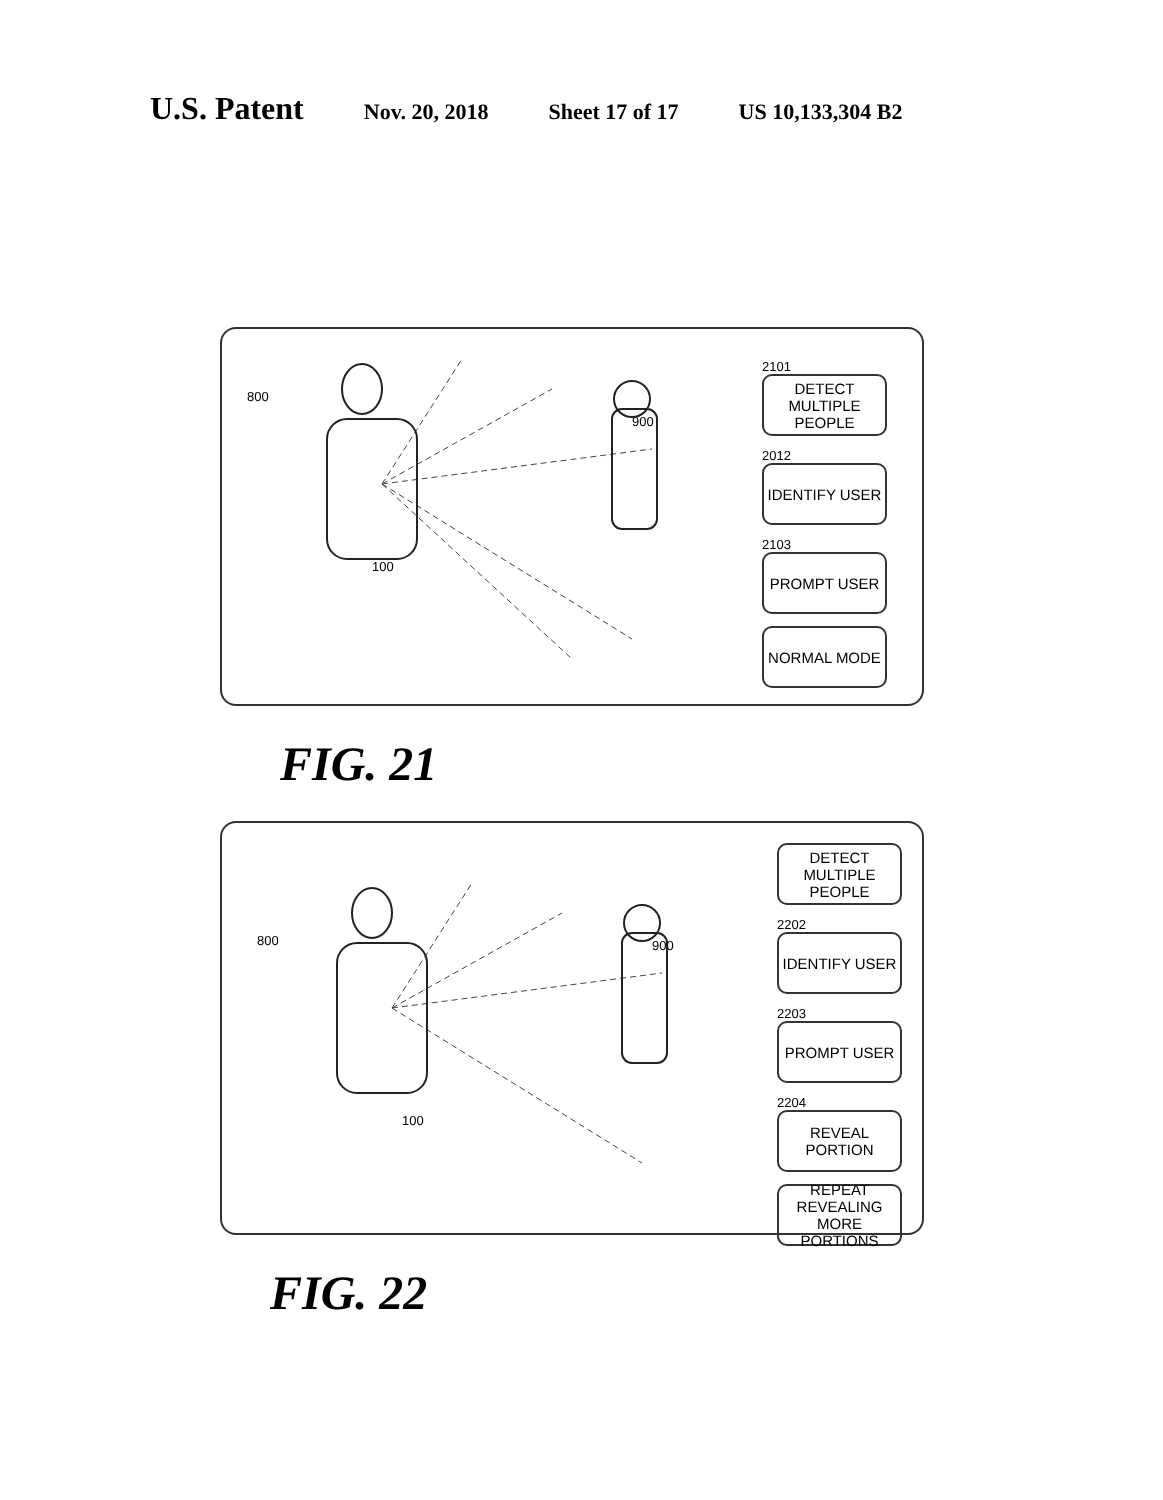U.S. Patent Nov. 20, 2018 Sheet 17 of 17 US 10,133,304 B2
800
900
100
2101
DETECT MULTIPLE PEOPLE
2012
IDENTIFY USER
2103
PROMPT USER
NORMAL MODE
FIG. 21
800 900
100
DETECT MULTIPLE PEOPLE
2202
IDENTIFY USER
2203
PROMPT USER
2204
REVEAL PORTION
REPEAT REVEALING MORE PORTIONS
FIG. 22